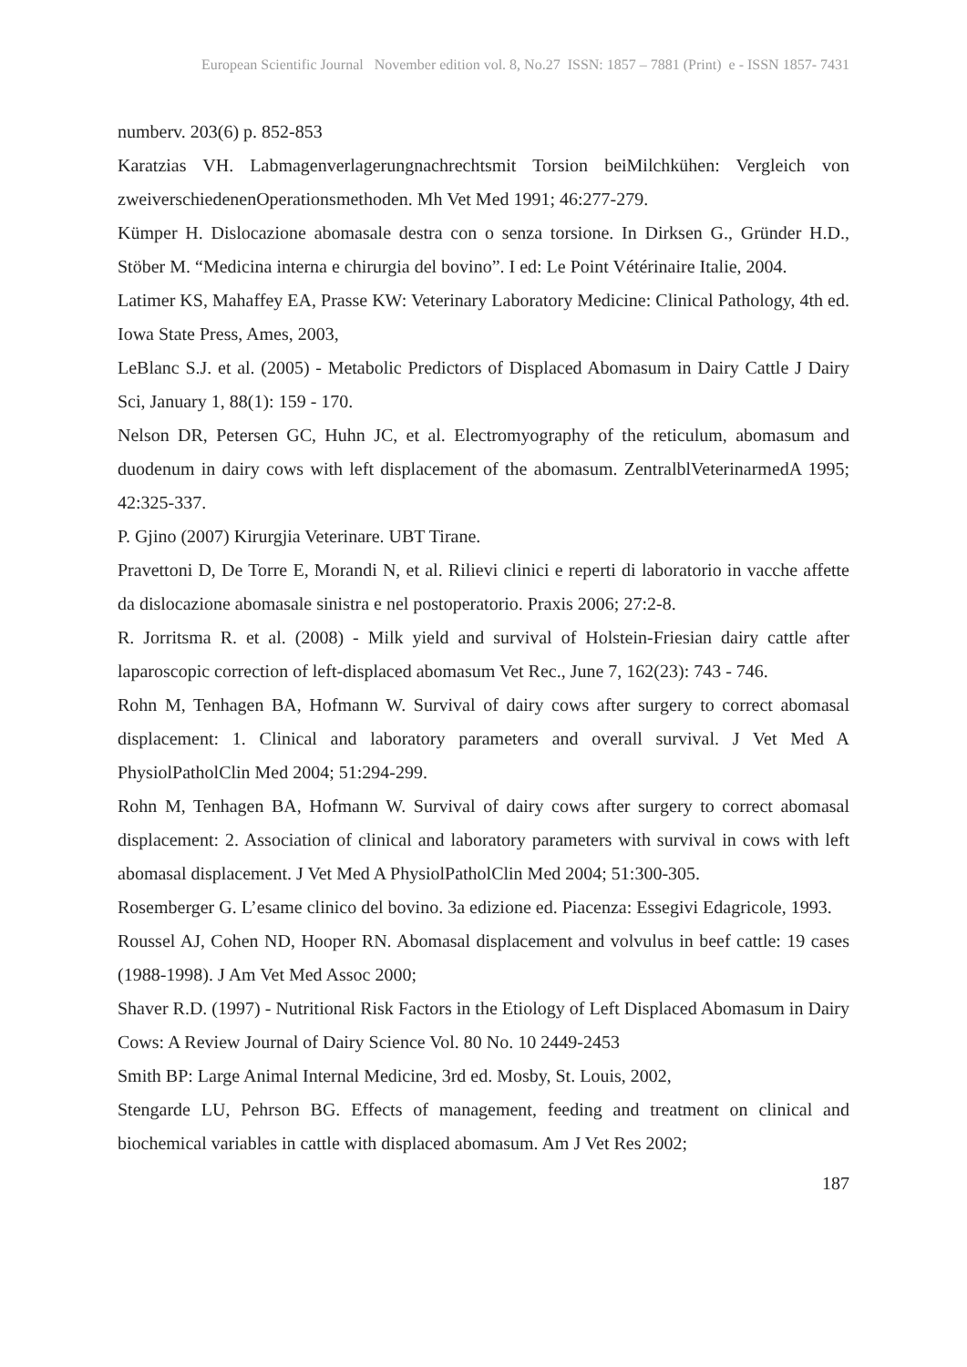European Scientific Journal November edition vol. 8, No.27 ISSN: 1857 – 7881 (Print) e - ISSN 1857- 7431
numberv. 203(6) p. 852-853
Karatzias VH. Labmagenverlagerungnachrechtsmit Torsion beiMilchkühen: Vergleich von zweiverschiedenenOperationsmethoden. Mh Vet Med 1991; 46:277-279.
Kümper H. Dislocazione abomasale destra con o senza torsione. In Dirksen G., Gründer H.D., Stöber M. “Medicina interna e chirurgia del bovino”. I ed: Le Point Vétérinaire Italie, 2004.
Latimer KS, Mahaffey EA, Prasse KW: Veterinary Laboratory Medicine: Clinical Pathology, 4th ed. Iowa State Press, Ames, 2003,
LeBlanc S.J. et al. (2005) - Metabolic Predictors of Displaced Abomasum in Dairy Cattle J Dairy Sci, January 1, 88(1): 159 - 170.
Nelson DR, Petersen GC, Huhn JC, et al. Electromyography of the reticulum, abomasum and duodenum in dairy cows with left displacement of the abomasum. ZentralblVeterinarmedA 1995; 42:325-337.
P. Gjino (2007) Kirurgjia Veterinare. UBT Tirane.
Pravettoni D, De Torre E, Morandi N, et al. Rilievi clinici e reperti di laboratorio in vacche affette da dislocazione abomasale sinistra e nel postoperatorio. Praxis 2006; 27:2-8.
R. Jorritsma R. et al. (2008) - Milk yield and survival of Holstein-Friesian dairy cattle after laparoscopic correction of left-displaced abomasum Vet Rec., June 7, 162(23): 743 - 746.
Rohn M, Tenhagen BA, Hofmann W. Survival of dairy cows after surgery to correct abomasal displacement: 1. Clinical and laboratory parameters and overall survival. J Vet Med A PhysiolPatholClin Med 2004; 51:294-299.
Rohn M, Tenhagen BA, Hofmann W. Survival of dairy cows after surgery to correct abomasal displacement: 2. Association of clinical and laboratory parameters with survival in cows with left abomasal displacement. J Vet Med A PhysiolPatholClin Med 2004; 51:300-305.
Rosemberger G. L’esame clinico del bovino. 3a edizione ed. Piacenza: Essegivi Edagricole, 1993.
Roussel AJ, Cohen ND, Hooper RN. Abomasal displacement and volvulus in beef cattle: 19 cases (1988-1998). J Am Vet Med Assoc 2000;
Shaver R.D. (1997) - Nutritional Risk Factors in the Etiology of Left Displaced Abomasum in Dairy Cows: A Review Journal of Dairy Science Vol. 80 No. 10 2449-2453
Smith BP: Large Animal Internal Medicine, 3rd ed. Mosby, St. Louis, 2002,
Stengarde LU, Pehrson BG. Effects of management, feeding and treatment on clinical and biochemical variables in cattle with displaced abomasum. Am J Vet Res 2002;
187